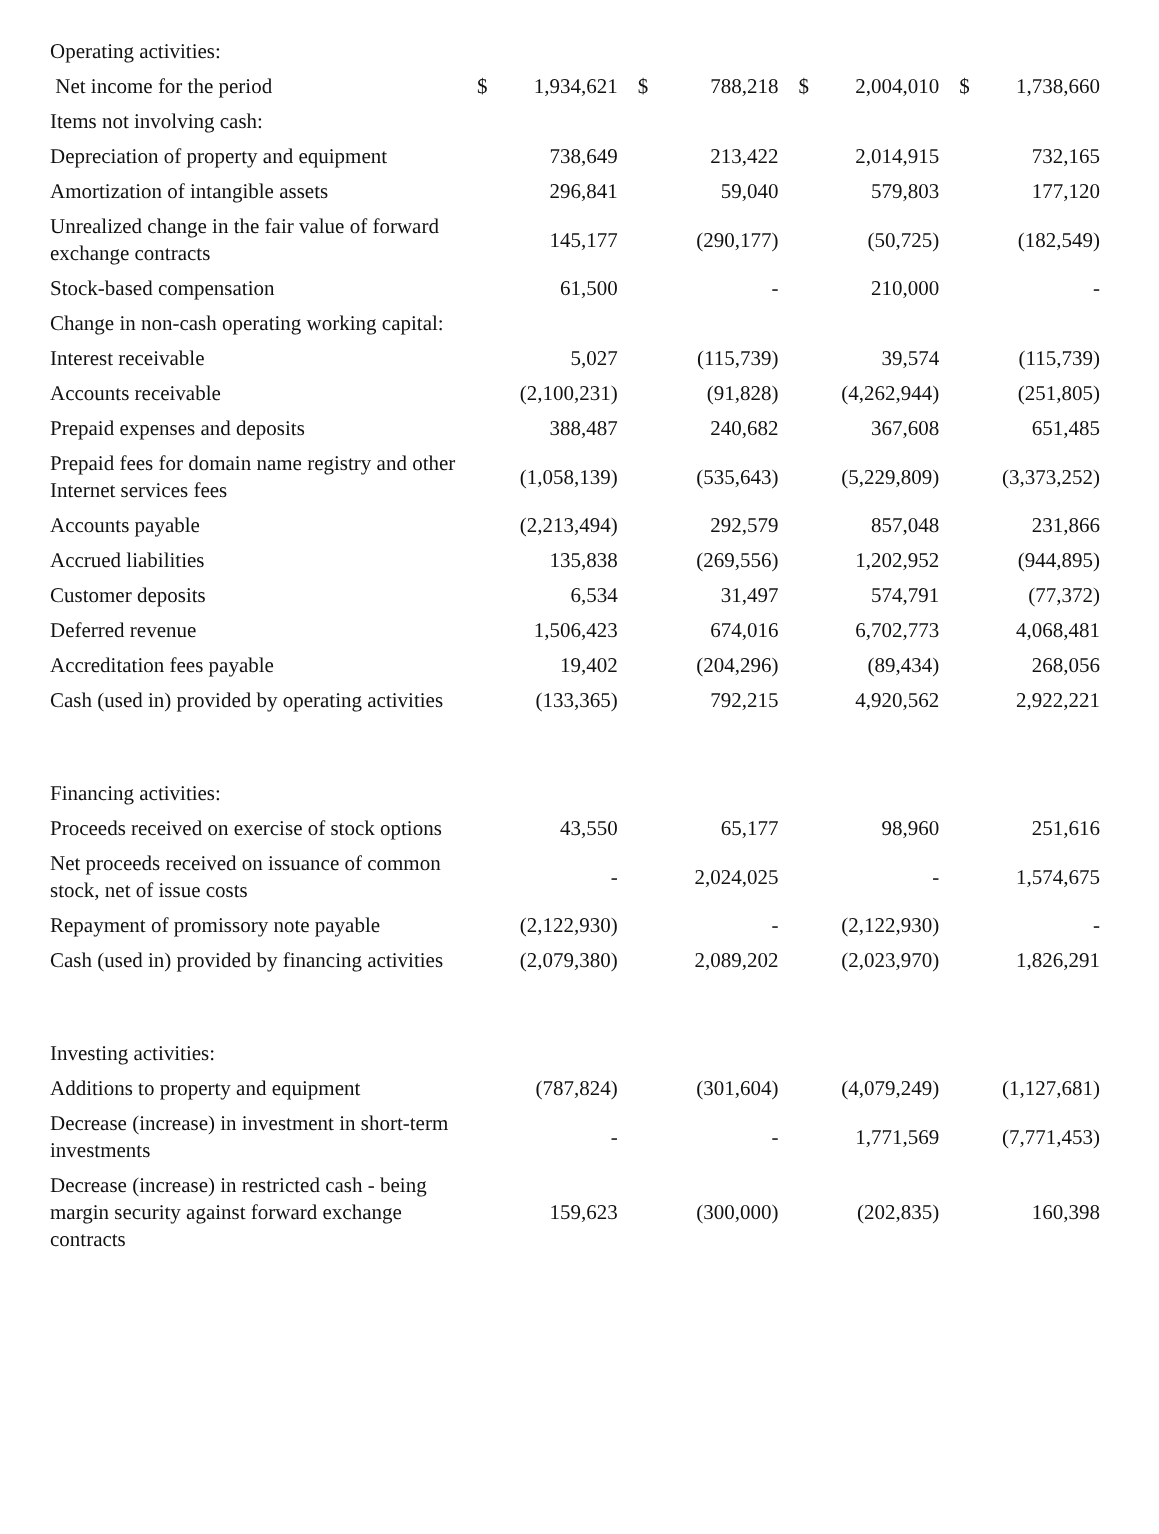| Operating activities: | | | | | | | | |
| Net income for the period | $ | 1,934,621 | $ | 788,218 | $ | 2,004,010 | $ | 1,738,660 |
| Items not involving cash: | | | | | | | | |
| Depreciation of property and equipment | | 738,649 | | 213,422 | | 2,014,915 | | 732,165 |
| Amortization of intangible assets | | 296,841 | | 59,040 | | 579,803 | | 177,120 |
| Unrealized change in the fair value of forward exchange contracts | | 145,177 | | (290,177) | | (50,725) | | (182,549) |
| Stock-based compensation | | 61,500 | | - | | 210,000 | | - |
| Change in non-cash operating working capital: | | | | | | | | |
| Interest receivable | | 5,027 | | (115,739) | | 39,574 | | (115,739) |
| Accounts receivable | | (2,100,231) | | (91,828) | | (4,262,944) | | (251,805) |
| Prepaid expenses and deposits | | 388,487 | | 240,682 | | 367,608 | | 651,485 |
| Prepaid fees for domain name registry and other Internet services fees | | (1,058,139) | | (535,643) | | (5,229,809) | | (3,373,252) |
| Accounts payable | | (2,213,494) | | 292,579 | | 857,048 | | 231,866 |
| Accrued liabilities | | 135,838 | | (269,556) | | 1,202,952 | | (944,895) |
| Customer deposits | | 6,534 | | 31,497 | | 574,791 | | (77,372) |
| Deferred revenue | | 1,506,423 | | 674,016 | | 6,702,773 | | 4,068,481 |
| Accreditation fees payable | | 19,402 | | (204,296) | | (89,434) | | 268,056 |
| Cash (used in) provided by operating activities | | (133,365) | | 792,215 | | 4,920,562 | | 2,922,221 |
| Financing activities: | | | | | | | | |
| Proceeds received on exercise of stock options | | 43,550 | | 65,177 | | 98,960 | | 251,616 |
| Net proceeds received on issuance of common stock, net of issue costs | | - | | 2,024,025 | | - | | 1,574,675 |
| Repayment of promissory note payable | | (2,122,930) | | - | | (2,122,930) | | - |
| Cash (used in) provided by financing activities | | (2,079,380) | | 2,089,202 | | (2,023,970) | | 1,826,291 |
| Investing activities: | | | | | | | | |
| Additions to property and equipment | | (787,824) | | (301,604) | | (4,079,249) | | (1,127,681) |
| Decrease (increase) in investment in short-term investments | | - | | - | | 1,771,569 | | (7,771,453) |
| Decrease (increase) in restricted cash - being margin security against forward exchange contracts | | 159,623 | | (300,000) | | (202,835) | | 160,398 |